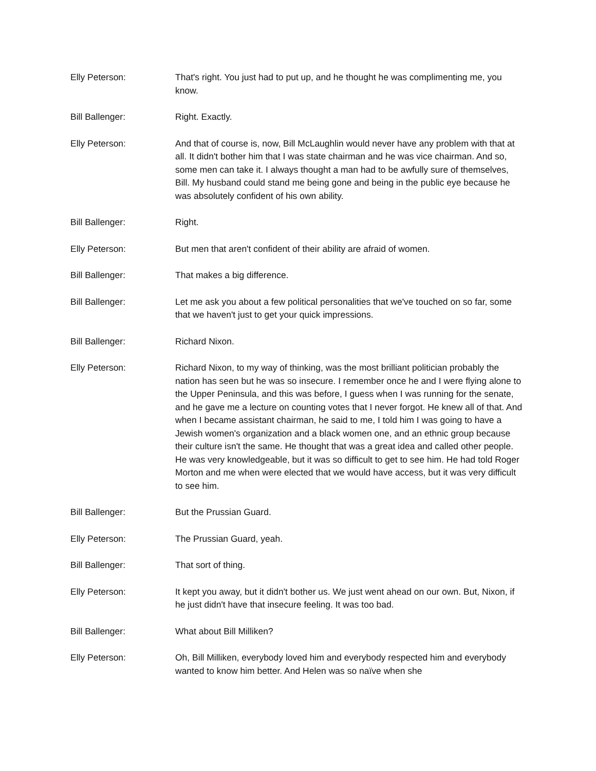Elly Peterson: That's right. You just had to put up, and he thought he was complimenting me, you know.
Bill Ballenger: Right. Exactly.
Elly Peterson: And that of course is, now, Bill McLaughlin would never have any problem with that at all. It didn't bother him that I was state chairman and he was vice chairman. And so, some men can take it. I always thought a man had to be awfully sure of themselves, Bill. My husband could stand me being gone and being in the public eye because he was absolutely confident of his own ability.
Bill Ballenger: Right.
Elly Peterson: But men that aren't confident of their ability are afraid of women.
Bill Ballenger: That makes a big difference.
Bill Ballenger: Let me ask you about a few political personalities that we've touched on so far, some that we haven't just to get your quick impressions.
Bill Ballenger: Richard Nixon.
Elly Peterson: Richard Nixon, to my way of thinking, was the most brilliant politician probably the nation has seen but he was so insecure. I remember once he and I were flying alone to the Upper Peninsula, and this was before, I guess when I was running for the senate, and he gave me a lecture on counting votes that I never forgot. He knew all of that. And when I became assistant chairman, he said to me, I told him I was going to have a Jewish women's organization and a black women one, and an ethnic group because their culture isn't the same. He thought that was a great idea and called other people. He was very knowledgeable, but it was so difficult to get to see him. He had told Roger Morton and me when were elected that we would have access, but it was very difficult to see him.
Bill Ballenger: But the Prussian Guard.
Elly Peterson: The Prussian Guard, yeah.
Bill Ballenger: That sort of thing.
Elly Peterson: It kept you away, but it didn't bother us. We just went ahead on our own. But, Nixon, if he just didn't have that insecure feeling. It was too bad.
Bill Ballenger: What about Bill Milliken?
Elly Peterson: Oh, Bill Milliken, everybody loved him and everybody respected him and everybody wanted to know him better. And Helen was so naïve when she